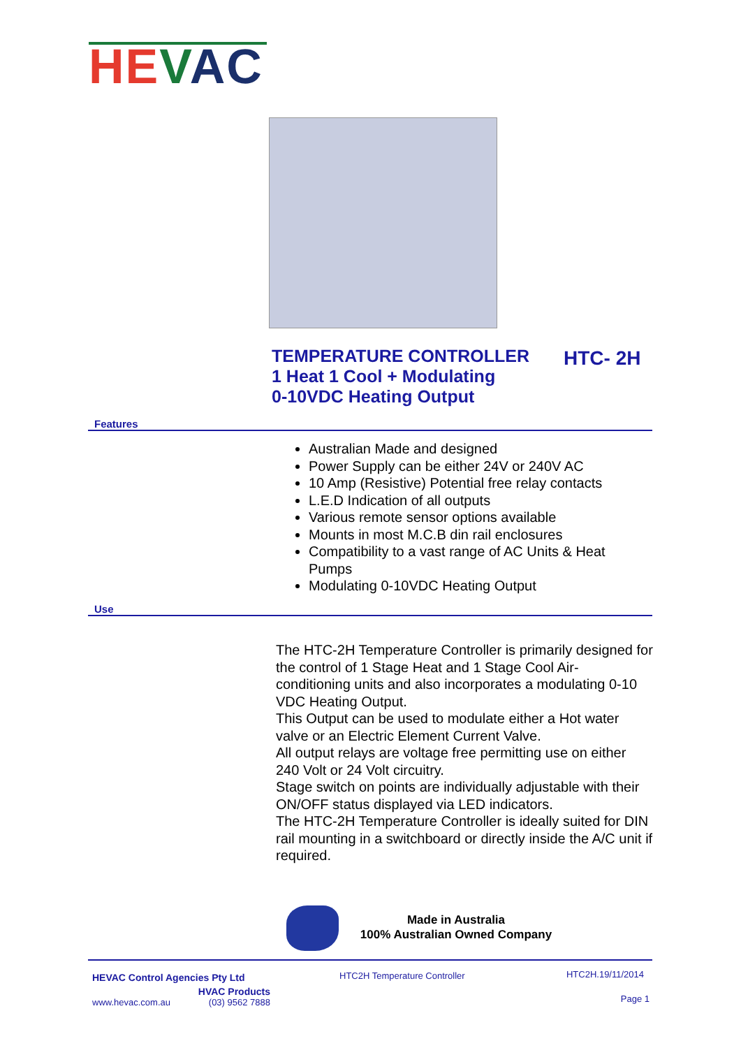HE VAC
TEMPERATURE CONTROLLER
1 Heat 1 Cool + Modulating
0-10VDC Heating Output
HTC- 2H
Features
Australian Made and designed
Power Supply can be either 24V or 240V AC
10 Amp (Resistive) Potential free relay contacts
L.E.D Indication of all outputs
Various remote sensor options available
Mounts in most M.C.B din rail enclosures
Compatibility to a vast range of AC Units & Heat Pumps
Modulating 0-10VDC Heating Output
Use
The HTC-2H Temperature Controller is primarily designed for the control of 1 Stage Heat and 1 Stage Cool Air-conditioning units and also incorporates a modulating 0-10 VDC Heating Output.
This Output can be used to modulate either a Hot water valve or an Electric Element Current Valve.
All output relays are voltage free permitting use on either 240 Volt or 24 Volt circuitry.
Stage switch on points are individually adjustable with their ON/OFF status displayed via LED indicators.
The HTC-2H Temperature Controller is ideally suited for DIN rail mounting in a switchboard or directly inside the A/C unit if required.
Made in Australia
100% Australian Owned Company
HEVAC Control Agencies Pty Ltd
HVAC Products
www.hevac.com.au (03) 9562 7888
HTC2H Temperature Controller HTC2H.19/11/2014
Page 1